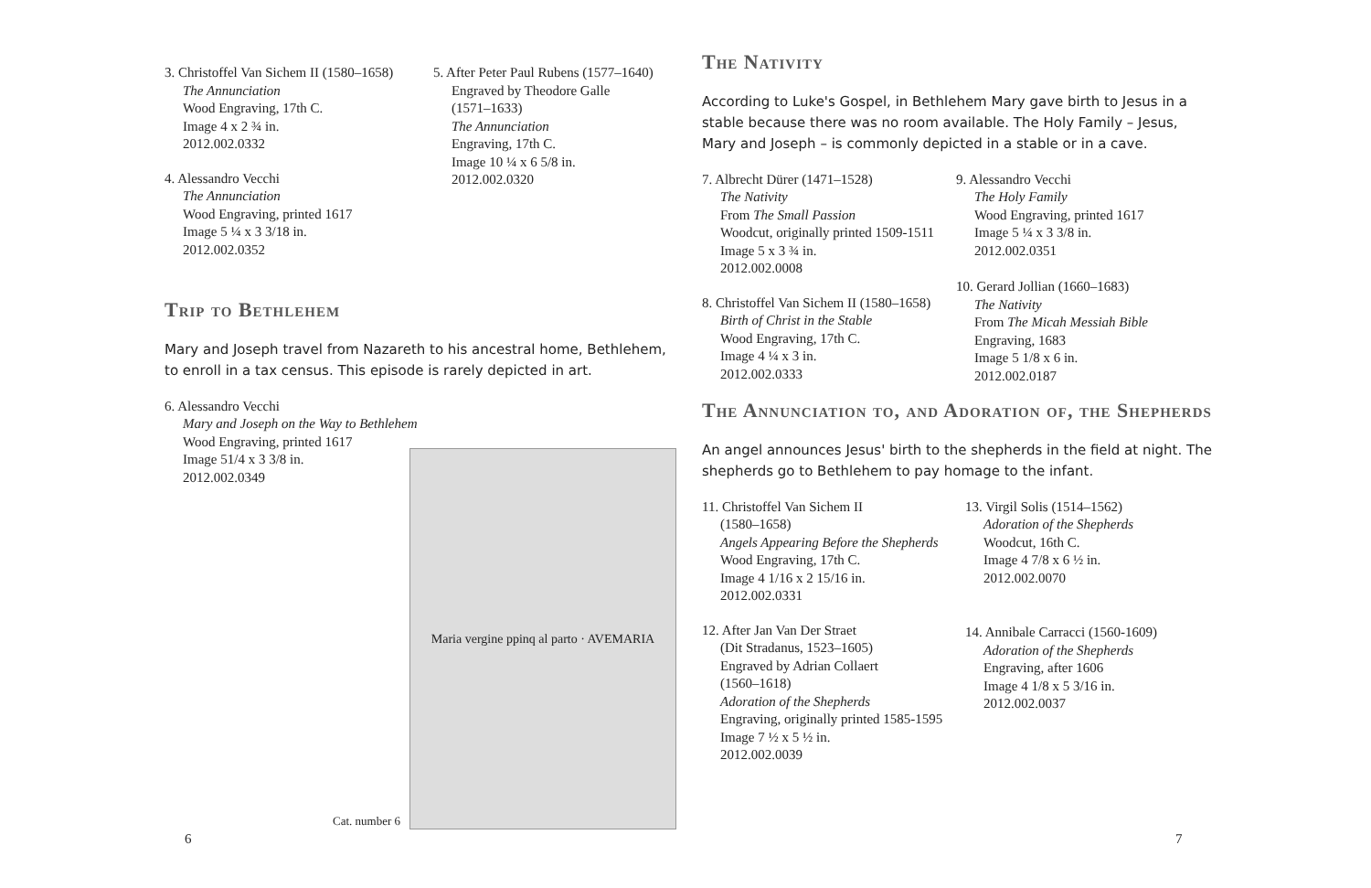3. Christoffel Van Sichem II (1580–1658)
The Annunciation
Wood Engraving, 17th C.
Image 4 x 2 ¾ in.
2012.002.0332
4. Alessandro Vecchi
The Annunciation
Wood Engraving, printed 1617
Image 5 ¼ x 3 3/18 in.
2012.002.0352
5. After Peter Paul Rubens (1577–1640)
Engraved by Theodore Galle
(1571–1633)
The Annunciation
Engraving, 17th C.
Image 10 ¼ x 6 5/8 in.
2012.002.0320
Trip to Bethlehem
Mary and Joseph travel from Nazareth to his ancestral home, Bethlehem, to enroll in a tax census. This episode is rarely depicted in art.
6. Alessandro Vecchi
Mary and Joseph on the Way to Bethlehem
Wood Engraving, printed 1617
Image 51/4 x 3 3/8 in.
2012.002.0349
Cat. number 6
Maria vergine ppinq al parto · AVEMARIA
The Nativity
According to Luke's Gospel, in Bethlehem Mary gave birth to Jesus in a stable because there was no room available. The Holy Family – Jesus, Mary and Joseph – is commonly depicted in a stable or in a cave.
7. Albrecht Dürer (1471–1528)
The Nativity
From The Small Passion
Woodcut, originally printed 1509-1511
Image 5 x 3 ¾ in.
2012.002.0008
8. Christoffel Van Sichem II (1580–1658)
Birth of Christ in the Stable
Wood Engraving, 17th C.
Image 4 ¼ x 3 in.
2012.002.0333
9. Alessandro Vecchi
The Holy Family
Wood Engraving, printed 1617
Image 5 ¼ x 3 3/8 in.
2012.002.0351
10. Gerard Jollian (1660–1683)
The Nativity
From The Micah Messiah Bible
Engraving, 1683
Image 5 1/8 x 6 in.
2012.002.0187
The Annunciation to, and Adoration of, the Shepherds
An angel announces Jesus' birth to the shepherds in the field at night. The shepherds go to Bethlehem to pay homage to the infant.
11. Christoffel Van Sichem II
(1580–1658)
Angels Appearing Before the Shepherds
Wood Engraving, 17th C.
Image 4 1/16 x 2 15/16 in.
2012.002.0331
12. After Jan Van Der Straet
(Dit Stradanus, 1523–1605)
Engraved by Adrian Collaert
(1560–1618)
Adoration of the Shepherds
Engraving, originally printed 1585-1595
Image 7 ½ x 5 ½ in.
2012.002.0039
13. Virgil Solis (1514–1562)
Adoration of the Shepherds
Woodcut, 16th C.
Image 4 7/8 x 6 ½ in.
2012.002.0070
14. Annibale Carracci (1560-1609)
Adoration of the Shepherds
Engraving, after 1606
Image 4 1/8 x 5 3/16 in.
2012.002.0037
6 7